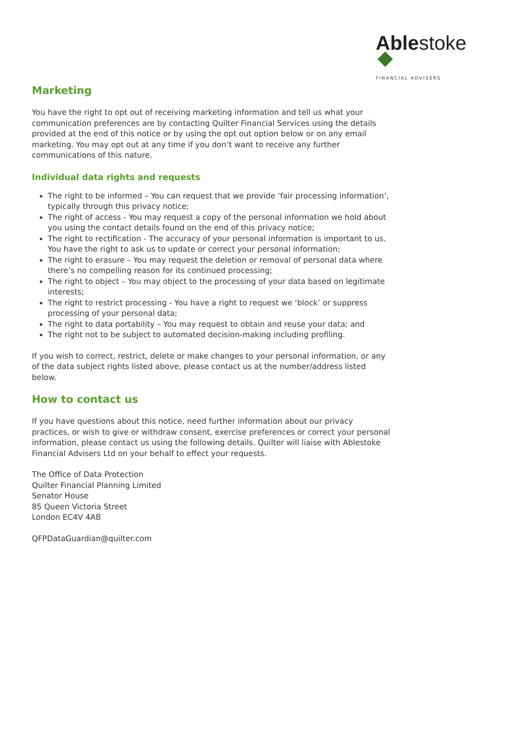Ablestoke
FINANCIAL ADVISERS
Marketing
You have the right to opt out of receiving marketing information and tell us what your communication preferences are by contacting Quilter Financial Services using the details provided at the end of this notice or by using the opt out option below or on any email marketing. You may opt out at any time if you don’t want to receive any further communications of this nature.
Individual data rights and requests
The right to be informed – You can request that we provide ‘fair processing information’, typically through this privacy notice;
The right of access - You may request a copy of the personal information we hold about you using the contact details found on the end of this privacy notice;
The right to rectification - The accuracy of your personal information is important to us. You have the right to ask us to update or correct your personal information;
The right to erasure – You may request the deletion or removal of personal data where there’s no compelling reason for its continued processing;
The right to object – You may object to the processing of your data based on legitimate interests;
The right to restrict processing - You have a right to request we ‘block’ or suppress processing of your personal data;
The right to data portability – You may request to obtain and reuse your data; and
The right not to be subject to automated decision-making including profiling.
If you wish to correct, restrict, delete or make changes to your personal information, or any of the data subject rights listed above, please contact us at the number/address listed below.
How to contact us
If you have questions about this notice, need further information about our privacy practices, or wish to give or withdraw consent, exercise preferences or correct your personal information, please contact us using the following details. Quilter will liaise with Ablestoke Financial Advisers Ltd on your behalf to effect your requests.
The Office of Data Protection
Quilter Financial Planning Limited
Senator House
85 Queen Victoria Street
London EC4V 4AB
QFPDataGuardian@quilter.com